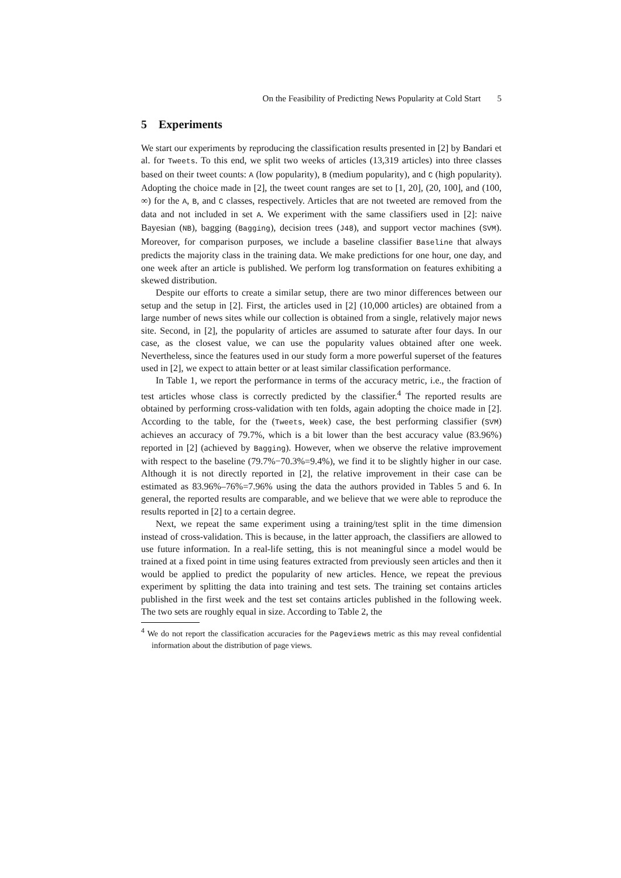On the Feasibility of Predicting News Popularity at Cold Start 5
5 Experiments
We start our experiments by reproducing the classification results presented in [2] by Bandari et al. for Tweets. To this end, we split two weeks of articles (13,319 articles) into three classes based on their tweet counts: A (low popularity), B (medium popularity), and C (high popularity). Adopting the choice made in [2], the tweet count ranges are set to [1, 20], (20, 100], and (100, ∞) for the A, B, and C classes, respectively. Articles that are not tweeted are removed from the data and not included in set A. We experiment with the same classifiers used in [2]: naive Bayesian (NB), bagging (Bagging), decision trees (J48), and support vector machines (SVM). Moreover, for comparison purposes, we include a baseline classifier Baseline that always predicts the majority class in the training data. We make predictions for one hour, one day, and one week after an article is published. We perform log transformation on features exhibiting a skewed distribution.
Despite our efforts to create a similar setup, there are two minor differences between our setup and the setup in [2]. First, the articles used in [2] (10,000 articles) are obtained from a large number of news sites while our collection is obtained from a single, relatively major news site. Second, in [2], the popularity of articles are assumed to saturate after four days. In our case, as the closest value, we can use the popularity values obtained after one week. Nevertheless, since the features used in our study form a more powerful superset of the features used in [2], we expect to attain better or at least similar classification performance.
In Table 1, we report the performance in terms of the accuracy metric, i.e., the fraction of test articles whose class is correctly predicted by the classifier.<sup>4</sup> The reported results are obtained by performing cross-validation with ten folds, again adopting the choice made in [2]. According to the table, for the (Tweets, Week) case, the best performing classifier (SVM) achieves an accuracy of 79.7%, which is a bit lower than the best accuracy value (83.96%) reported in [2] (achieved by Bagging). However, when we observe the relative improvement with respect to the baseline (79.7%−70.3%=9.4%), we find it to be slightly higher in our case. Although it is not directly reported in [2], the relative improvement in their case can be estimated as 83.96%–76%=7.96% using the data the authors provided in Tables 5 and 6. In general, the reported results are comparable, and we believe that we were able to reproduce the results reported in [2] to a certain degree.
Next, we repeat the same experiment using a training/test split in the time dimension instead of cross-validation. This is because, in the latter approach, the classifiers are allowed to use future information. In a real-life setting, this is not meaningful since a model would be trained at a fixed point in time using features extracted from previously seen articles and then it would be applied to predict the popularity of new articles. Hence, we repeat the previous experiment by splitting the data into training and test sets. The training set contains articles published in the first week and the test set contains articles published in the following week. The two sets are roughly equal in size. According to Table 2, the
<sup>4</sup> We do not report the classification accuracies for the Pageviews metric as this may reveal confidential information about the distribution of page views.